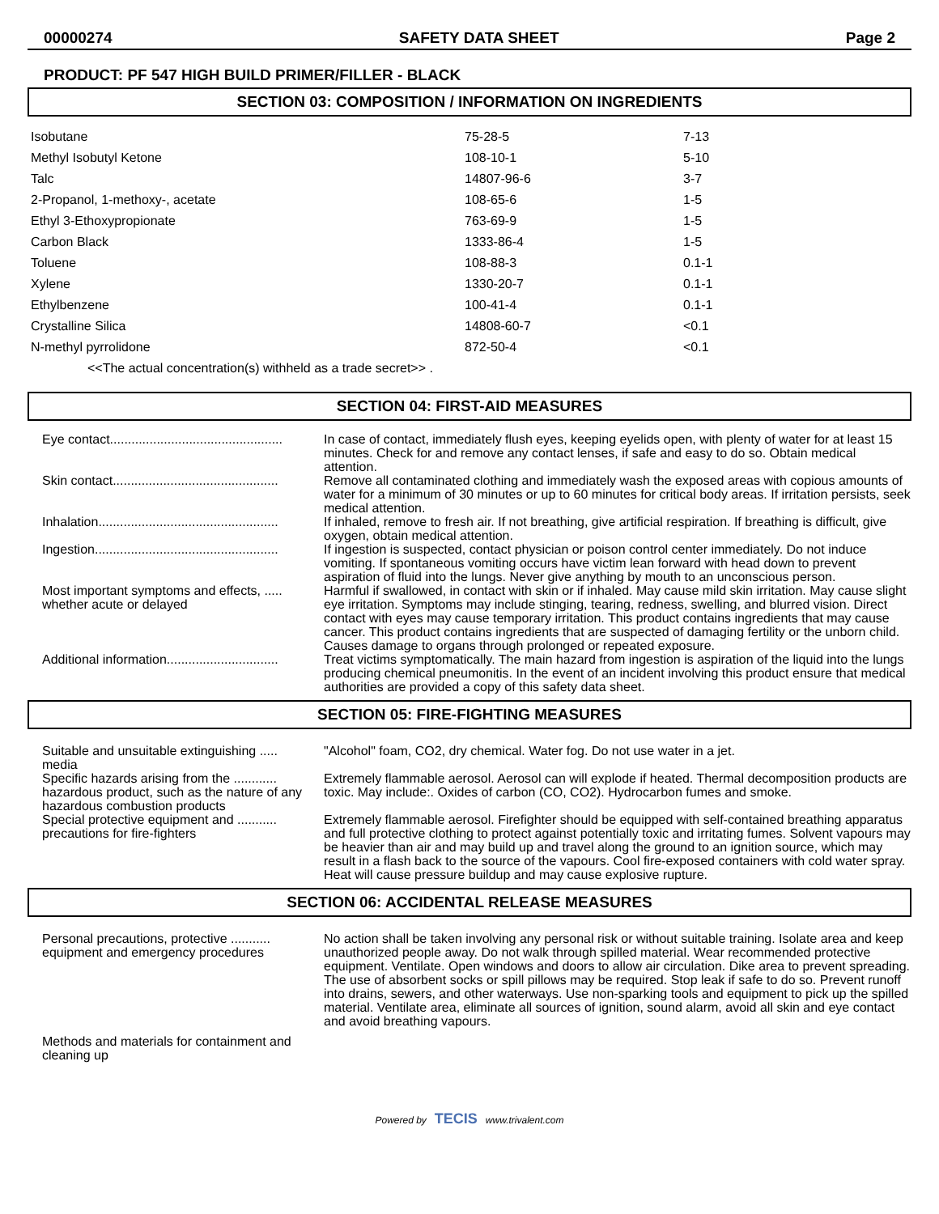00000274 SAFETY DATA SHEET Page 2
PRODUCT: PF 547 HIGH BUILD PRIMER/FILLER - BLACK
SECTION 03: COMPOSITION / INFORMATION ON INGREDIENTS
| Isobutane | 75-28-5 | 7-13 |
| Methyl Isobutyl Ketone | 108-10-1 | 5-10 |
| Talc | 14807-96-6 | 3-7 |
| 2-Propanol, 1-methoxy-, acetate | 108-65-6 | 1-5 |
| Ethyl 3-Ethoxypropionate | 763-69-9 | 1-5 |
| Carbon Black | 1333-86-4 | 1-5 |
| Toluene | 108-88-3 | 0.1-1 |
| Xylene | 1330-20-7 | 0.1-1 |
| Ethylbenzene | 100-41-4 | 0.1-1 |
| Crystalline Silica | 14808-60-7 | <0.1 |
| N-methyl pyrrolidone | 872-50-4 | <0.1 |
<<The actual concentration(s) withheld as a trade secret>> .
SECTION 04: FIRST-AID MEASURES
| Eye contact................................................ | In case of contact, immediately flush eyes, keeping eyelids open, with plenty of water for at least 15 minutes. Check for and remove any contact lenses, if safe and easy to do so. Obtain medical attention. |
| Skin contact.............................................. | Remove all contaminated clothing and immediately wash the exposed areas with copious amounts of water for a minimum of 30 minutes or up to 60 minutes for critical body areas. If irritation persists, seek medical attention. |
| Inhalation.................................................. | If inhaled, remove to fresh air. If not breathing, give artificial respiration. If breathing is difficult, give oxygen, obtain medical attention. |
| Ingestion................................................... | If ingestion is suspected, contact physician or poison control center immediately. Do not induce vomiting. If spontaneous vomiting occurs have victim lean forward with head down to prevent aspiration of fluid into the lungs. Never give anything by mouth to an unconscious person. |
| Most important symptoms and effects, ..... whether acute or delayed | Harmful if swallowed, in contact with skin or if inhaled. May cause mild skin irritation. May cause slight eye irritation. Symptoms may include stinging, tearing, redness, swelling, and blurred vision. Direct contact with eyes may cause temporary irritation. This product contains ingredients that may cause cancer. This product contains ingredients that are suspected of damaging fertility or the unborn child. Causes damage to organs through prolonged or repeated exposure. |
| Additional information............................... | Treat victims symptomatically. The main hazard from ingestion is aspiration of the liquid into the lungs producing chemical pneumonitis. In the event of an incident involving this product ensure that medical authorities are provided a copy of this safety data sheet. |
SECTION 05: FIRE-FIGHTING MEASURES
| Suitable and unsuitable extinguishing ..... media | "Alcohol" foam, CO2, dry chemical. Water fog. Do not use water in a jet. |
| Specific hazards arising from the ............ hazardous product, such as the nature of any hazardous combustion products | Extremely flammable aerosol. Aerosol can will explode if heated. Thermal decomposition products are toxic. May include:. Oxides of carbon (CO, CO2). Hydrocarbon fumes and smoke. |
| Special protective equipment and ........... precautions for fire-fighters | Extremely flammable aerosol. Firefighter should be equipped with self-contained breathing apparatus and full protective clothing to protect against potentially toxic and irritating fumes. Solvent vapours may be heavier than air and may build up and travel along the ground to an ignition source, which may result in a flash back to the source of the vapours. Cool fire-exposed containers with cold water spray. Heat will cause pressure buildup and may cause explosive rupture. |
SECTION 06: ACCIDENTAL RELEASE MEASURES
| Personal precautions, protective ........... equipment and emergency procedures | No action shall be taken involving any personal risk or without suitable training. Isolate area and keep unauthorized people away. Do not walk through spilled material. Wear recommended protective equipment. Ventilate. Open windows and doors to allow air circulation. Dike area to prevent spreading. The use of absorbent socks or spill pillows may be required. Stop leak if safe to do so. Prevent runoff into drains, sewers, and other waterways. Use non-sparking tools and equipment to pick up the spilled material. Ventilate area, eliminate all sources of ignition, sound alarm, avoid all skin and eye contact and avoid breathing vapours. |
| Methods and materials for containment and cleaning up | |
Powered by TECIS www.trivalent.com